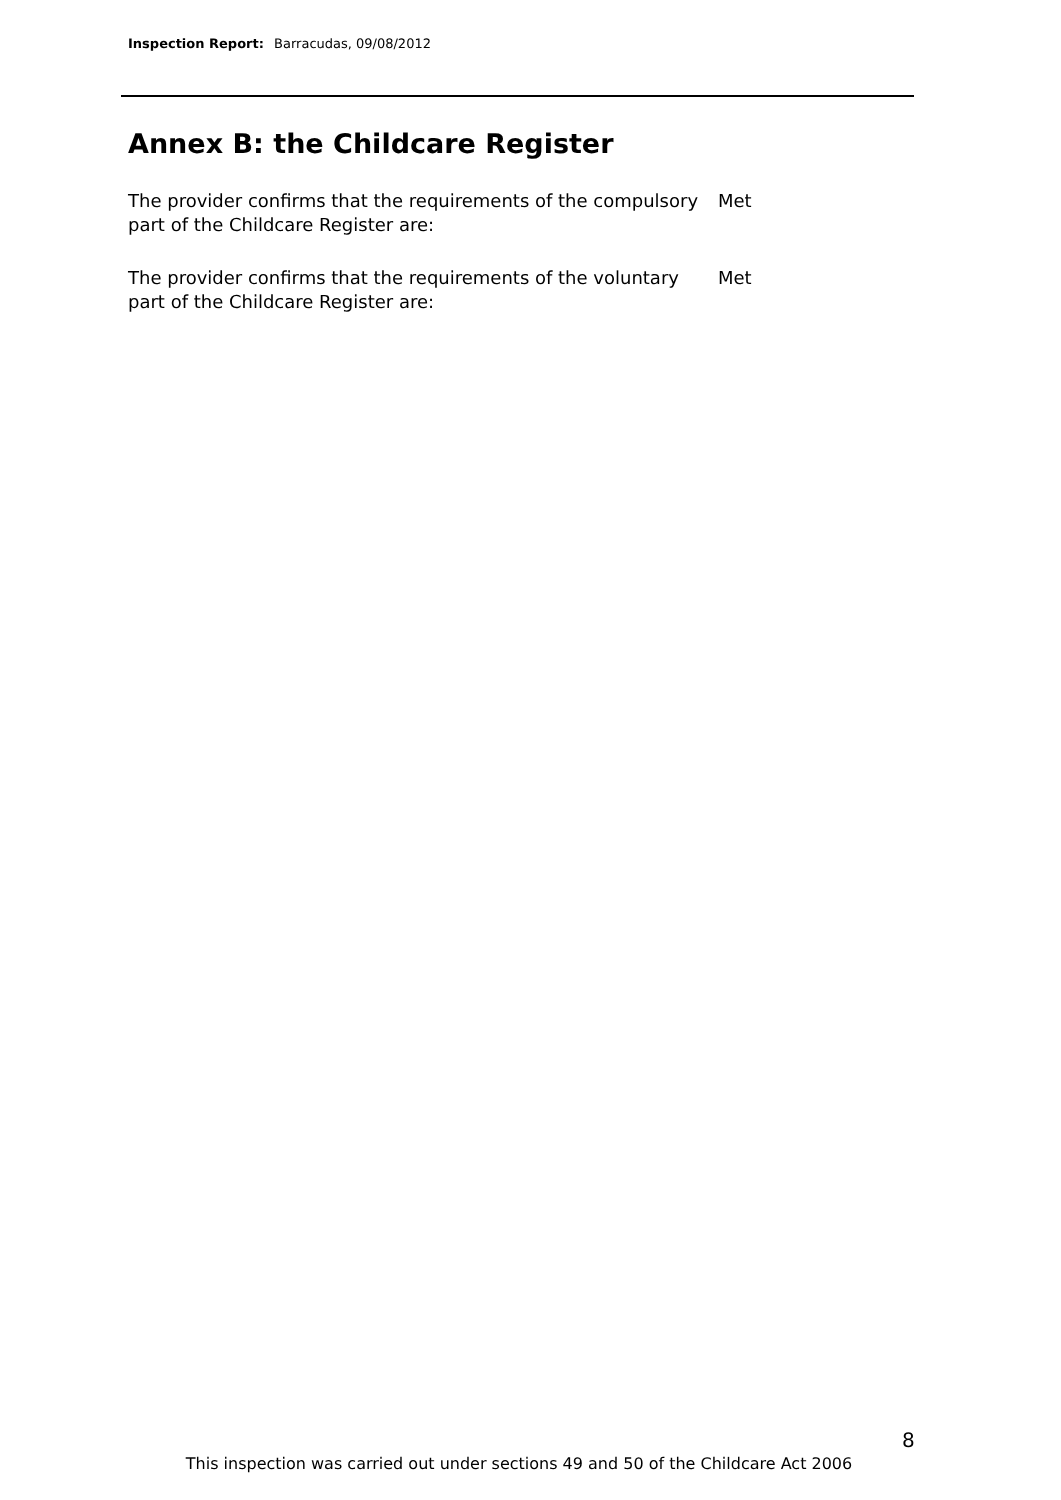Inspection Report: Barracudas, 09/08/2012
Annex B: the Childcare Register
The provider confirms that the requirements of the compulsory part of the Childcare Register are:
Met
The provider confirms that the requirements of the voluntary part of the Childcare Register are:
Met
8
This inspection was carried out under sections 49 and 50 of the Childcare Act 2006